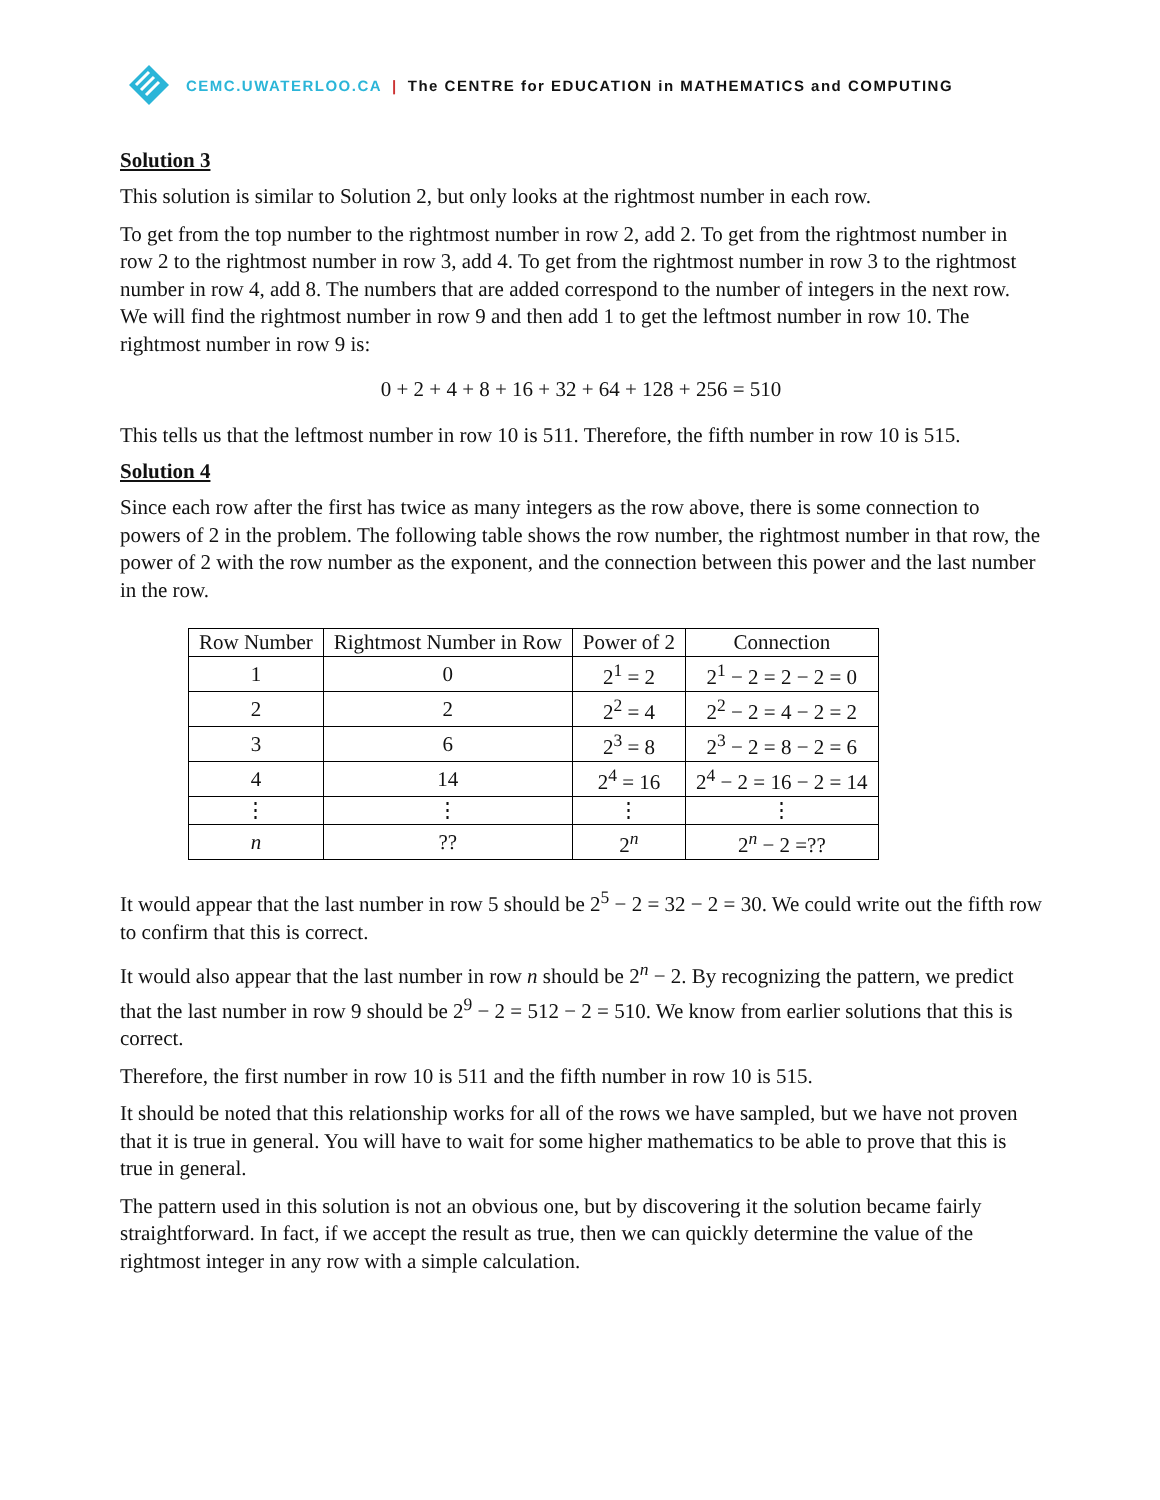CEMC.UWATERLOO.CA | The CENTRE for EDUCATION in MATHEMATICS and COMPUTING
Solution 3
This solution is similar to Solution 2, but only looks at the rightmost number in each row.
To get from the top number to the rightmost number in row 2, add 2. To get from the rightmost number in row 2 to the rightmost number in row 3, add 4. To get from the rightmost number in row 3 to the rightmost number in row 4, add 8. The numbers that are added correspond to the number of integers in the next row. We will find the rightmost number in row 9 and then add 1 to get the leftmost number in row 10. The rightmost number in row 9 is:
0 + 2 + 4 + 8 + 16 + 32 + 64 + 128 + 256 = 510
This tells us that the leftmost number in row 10 is 511. Therefore, the fifth number in row 10 is 515.
Solution 4
Since each row after the first has twice as many integers as the row above, there is some connection to powers of 2 in the problem. The following table shows the row number, the rightmost number in that row, the power of 2 with the row number as the exponent, and the connection between this power and the last number in the row.
| Row Number | Rightmost Number in Row | Power of 2 | Connection |
| --- | --- | --- | --- |
| 1 | 0 | 2<sup>1</sup> = 2 | 2<sup>1</sup> − 2 = 2 − 2 = 0 |
| 2 | 2 | 2<sup>2</sup> = 4 | 2<sup>2</sup> − 2 = 4 − 2 = 2 |
| 3 | 6 | 2<sup>3</sup> = 8 | 2<sup>3</sup> − 2 = 8 − 2 = 6 |
| 4 | 14 | 2<sup>4</sup> = 16 | 2<sup>4</sup> − 2 = 16 − 2 = 14 |
| ⋮ | ⋮ | ⋮ | ⋮ |
| n | ?? | 2<sup>n</sup> | 2<sup>n</sup> − 2 =?? |
It would appear that the last number in row 5 should be 2<sup>5</sup> − 2 = 32 − 2 = 30. We could write out the fifth row to confirm that this is correct.
It would also appear that the last number in row n should be 2<sup>n</sup> − 2. By recognizing the pattern, we predict that the last number in row 9 should be 2<sup>9</sup> − 2 = 512 − 2 = 510. We know from earlier solutions that this is correct.
Therefore, the first number in row 10 is 511 and the fifth number in row 10 is 515.
It should be noted that this relationship works for all of the rows we have sampled, but we have not proven that it is true in general. You will have to wait for some higher mathematics to be able to prove that this is true in general.
The pattern used in this solution is not an obvious one, but by discovering it the solution became fairly straightforward. In fact, if we accept the result as true, then we can quickly determine the value of the rightmost integer in any row with a simple calculation.